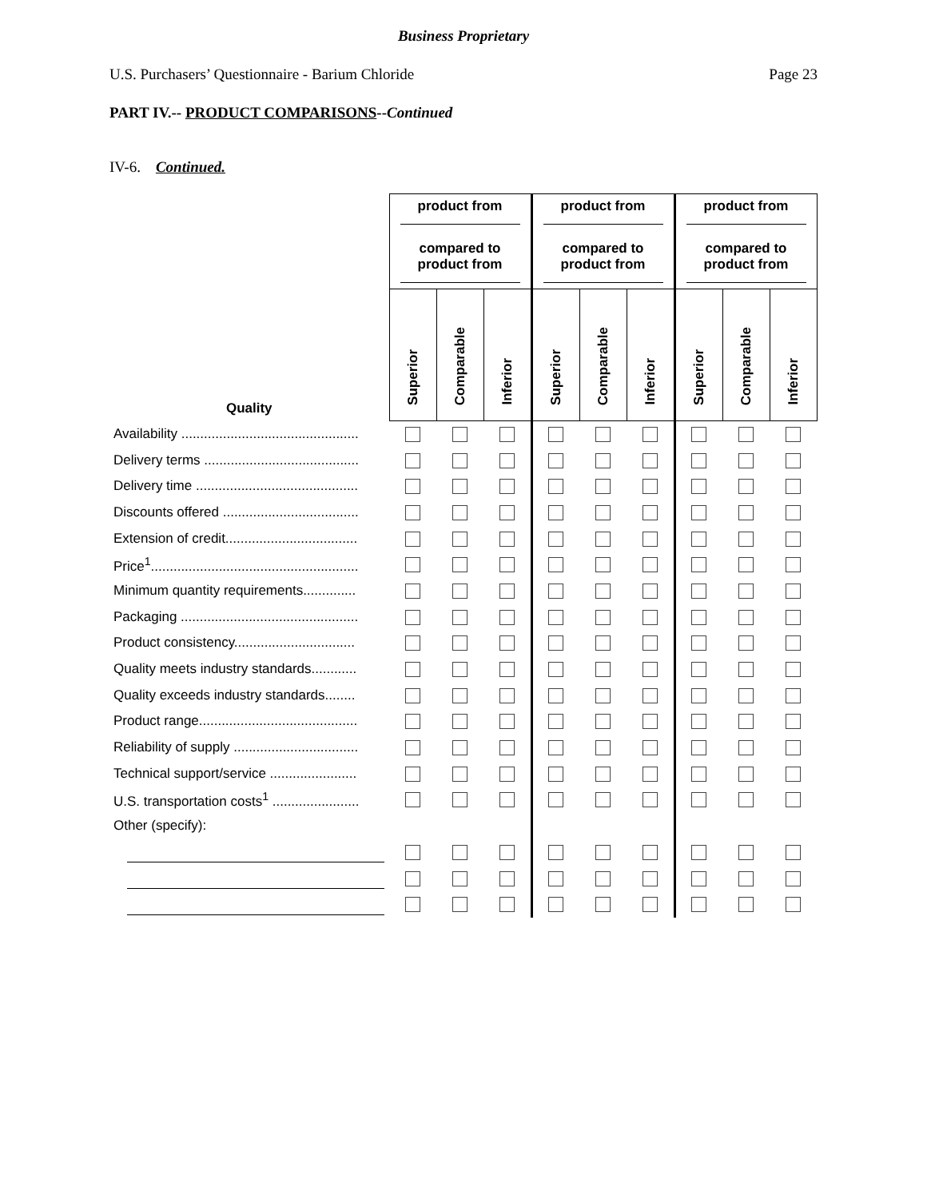Business Proprietary
U.S. Purchasers’ Questionnaire - Barium Chloride Page 23
PART IV.-- PRODUCT COMPARISONS--Continued
IV-6. Continued.
| Quality | product from compared to product from | | | product from compared to product from | | | product from compared to product from | | |
| | Superior | Comparable | Inferior | Superior | Comparable | Inferior | Superior | Comparable | Inferior |
| Availability ............................................... | | | | | | | | | |
| Delivery terms ......................................... | | | | | | | | | |
| Delivery time ........................................... | | | | | | | | | |
| Discounts offered .................................... | | | | | | | | | |
| Extension of credit................................... | | | | | | | | | |
| Price<sup>1</sup>....................................................... | | | | | | | | | |
| Minimum quantity requirements.............. | | | | | | | | | |
| Packaging ............................................... | | | | | | | | | |
| Product consistency................................ | | | | | | | | | |
| Quality meets industry standards............ | | | | | | | | | |
| Quality exceeds industry standards........ | | | | | | | | | |
| Product range.......................................... | | | | | | | | | |
| Reliability of supply ................................. | | | | | | | | | |
| Technical support/service ....................... | | | | | | | | | |
| U.S. transportation costs<sup>1</sup> ....................... | | | | | | | | | |
| Other (specify): | | | | | | | | | |